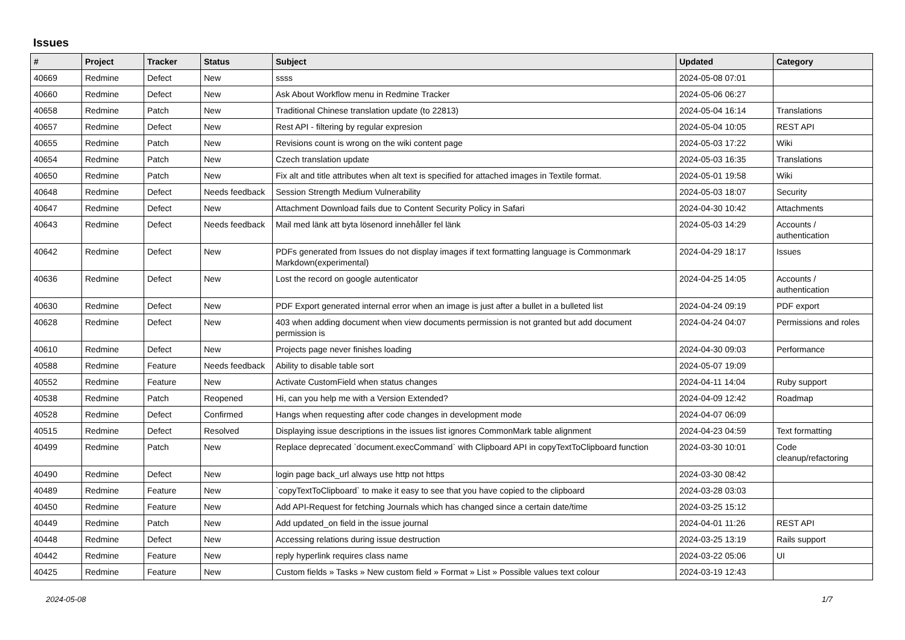Issues
| # | Project | Tracker | Status | Subject | Updated | Category |
| --- | --- | --- | --- | --- | --- | --- |
| 40669 | Redmine | Defect | New | ssss | 2024-05-08 07:01 | |
| 40660 | Redmine | Defect | New | Ask About Workflow menu in Redmine Tracker | 2024-05-06 06:27 | |
| 40658 | Redmine | Patch | New | Traditional Chinese translation update (to 22813) | 2024-05-04 16:14 | Translations |
| 40657 | Redmine | Defect | New | Rest API - filtering by regular expresion | 2024-05-04 10:05 | REST API |
| 40655 | Redmine | Patch | New | Revisions count is wrong on the wiki content page | 2024-05-03 17:22 | Wiki |
| 40654 | Redmine | Patch | New | Czech translation update | 2024-05-03 16:35 | Translations |
| 40650 | Redmine | Patch | New | Fix alt and title attributes when alt text is specified for attached images in Textile format. | 2024-05-01 19:58 | Wiki |
| 40648 | Redmine | Defect | Needs feedback | Session Strength Medium Vulnerability | 2024-05-03 18:07 | Security |
| 40647 | Redmine | Defect | New | Attachment Download fails due to Content Security Policy in Safari | 2024-04-30 10:42 | Attachments |
| 40643 | Redmine | Defect | Needs feedback | Mail med länk att byta lösenord innehåller fel länk | 2024-05-03 14:29 | Accounts / authentication |
| 40642 | Redmine | Defect | New | PDFs generated from Issues do not display images if text formatting language is Commonmark Markdown(experimental) | 2024-04-29 18:17 | Issues |
| 40636 | Redmine | Defect | New | Lost the record on google autenticator | 2024-04-25 14:05 | Accounts / authentication |
| 40630 | Redmine | Defect | New | PDF Export generated internal error when an image is just after a bullet in a bulleted list | 2024-04-24 09:19 | PDF export |
| 40628 | Redmine | Defect | New | 403 when adding document when view documents permission is not granted but add document permission is | 2024-04-24 04:07 | Permissions and roles |
| 40610 | Redmine | Defect | New | Projects page never finishes loading | 2024-04-30 09:03 | Performance |
| 40588 | Redmine | Feature | Needs feedback | Ability to disable table sort | 2024-05-07 19:09 | |
| 40552 | Redmine | Feature | New | Activate CustomField when status changes | 2024-04-11 14:04 | Ruby support |
| 40538 | Redmine | Patch | Reopened | Hi, can you help me with a Version Extended? | 2024-04-09 12:42 | Roadmap |
| 40528 | Redmine | Defect | Confirmed | Hangs when requesting after code changes in development mode | 2024-04-07 06:09 | |
| 40515 | Redmine | Defect | Resolved | Displaying issue descriptions in the issues list ignores CommonMark table alignment | 2024-04-23 04:59 | Text formatting |
| 40499 | Redmine | Patch | New | Replace deprecated `document.execCommand` with Clipboard API in copyTextToClipboard function | 2024-03-30 10:01 | Code cleanup/refactoring |
| 40490 | Redmine | Defect | New | login page back_url always use http not https | 2024-03-30 08:42 | |
| 40489 | Redmine | Feature | New | `copyTextToClipboard` to make it easy to see that you have copied to the clipboard | 2024-03-28 03:03 | |
| 40450 | Redmine | Feature | New | Add API-Request for fetching Journals which has changed since a certain date/time | 2024-03-25 15:12 | |
| 40449 | Redmine | Patch | New | Add updated_on field in the issue journal | 2024-04-01 11:26 | REST API |
| 40448 | Redmine | Defect | New | Accessing relations during issue destruction | 2024-03-25 13:19 | Rails support |
| 40442 | Redmine | Feature | New | reply hyperlink requires class name | 2024-03-22 05:06 | UI |
| 40425 | Redmine | Feature | New | Custom fields » Tasks » New custom field » Format » List » Possible values text colour | 2024-03-19 12:43 | |
2024-05-08 1/7